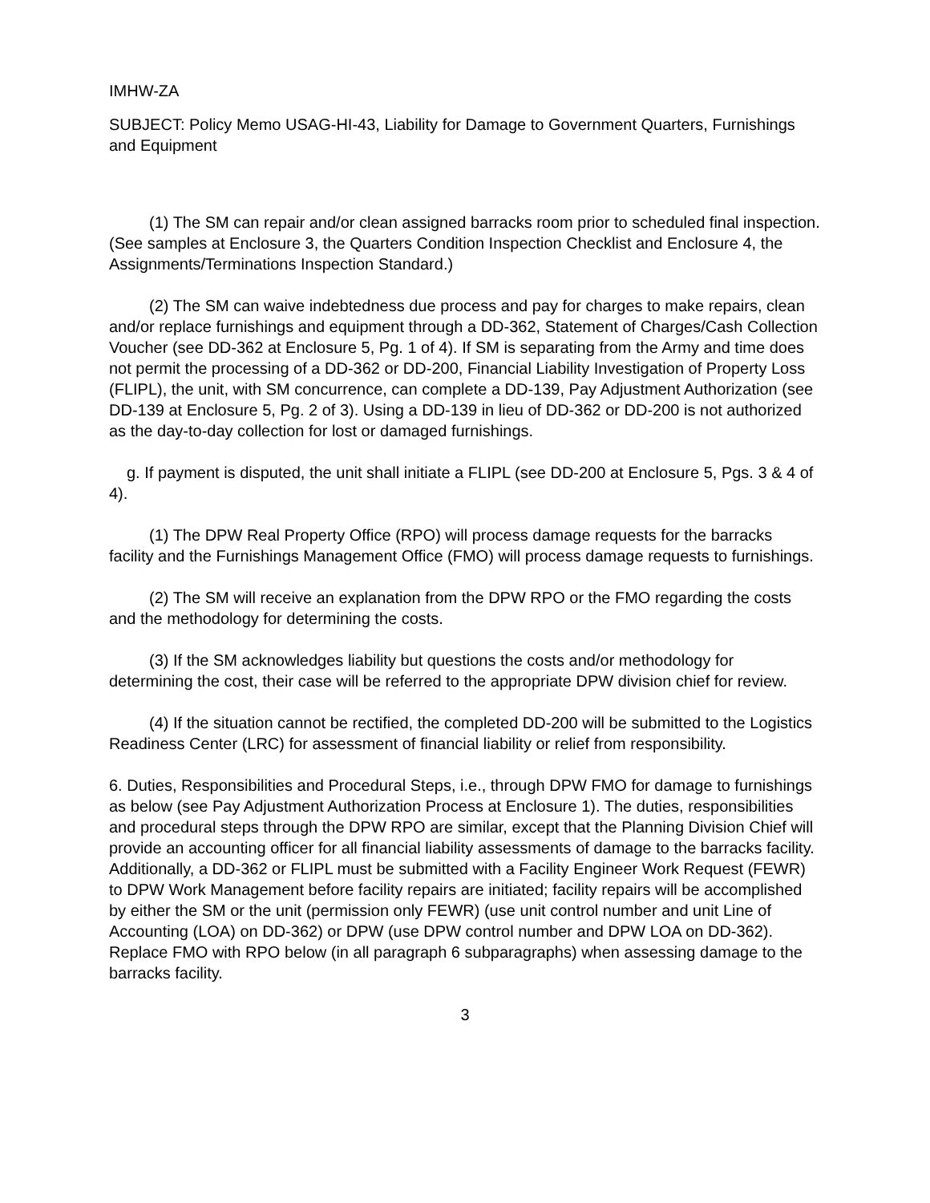IMHW-ZA
SUBJECT: Policy Memo USAG-HI-43, Liability for Damage to Government Quarters, Furnishings and Equipment
(1) The SM can repair and/or clean assigned barracks room prior to scheduled final inspection. (See samples at Enclosure 3, the Quarters Condition Inspection Checklist and Enclosure 4, the Assignments/Terminations Inspection Standard.)
(2) The SM can waive indebtedness due process and pay for charges to make repairs, clean and/or replace furnishings and equipment through a DD-362, Statement of Charges/Cash Collection Voucher (see DD-362 at Enclosure 5, Pg. 1 of 4). If SM is separating from the Army and time does not permit the processing of a DD-362 or DD-200, Financial Liability Investigation of Property Loss (FLIPL), the unit, with SM concurrence, can complete a DD-139, Pay Adjustment Authorization (see DD-139 at Enclosure 5, Pg. 2 of 3). Using a DD-139 in lieu of DD-362 or DD-200 is not authorized as the day-to-day collection for lost or damaged furnishings.
g. If payment is disputed, the unit shall initiate a FLIPL (see DD-200 at Enclosure 5, Pgs. 3 & 4 of 4).
(1) The DPW Real Property Office (RPO) will process damage requests for the barracks facility and the Furnishings Management Office (FMO) will process damage requests to furnishings.
(2) The SM will receive an explanation from the DPW RPO or the FMO regarding the costs and the methodology for determining the costs.
(3) If the SM acknowledges liability but questions the costs and/or methodology for determining the cost, their case will be referred to the appropriate DPW division chief for review.
(4) If the situation cannot be rectified, the completed DD-200 will be submitted to the Logistics Readiness Center (LRC) for assessment of financial liability or relief from responsibility.
6. Duties, Responsibilities and Procedural Steps, i.e., through DPW FMO for damage to furnishings as below (see Pay Adjustment Authorization Process at Enclosure 1). The duties, responsibilities and procedural steps through the DPW RPO are similar, except that the Planning Division Chief will provide an accounting officer for all financial liability assessments of damage to the barracks facility. Additionally, a DD-362 or FLIPL must be submitted with a Facility Engineer Work Request (FEWR) to DPW Work Management before facility repairs are initiated; facility repairs will be accomplished by either the SM or the unit (permission only FEWR) (use unit control number and unit Line of Accounting (LOA) on DD-362) or DPW (use DPW control number and DPW LOA on DD-362). Replace FMO with RPO below (in all paragraph 6 subparagraphs) when assessing damage to the barracks facility.
3